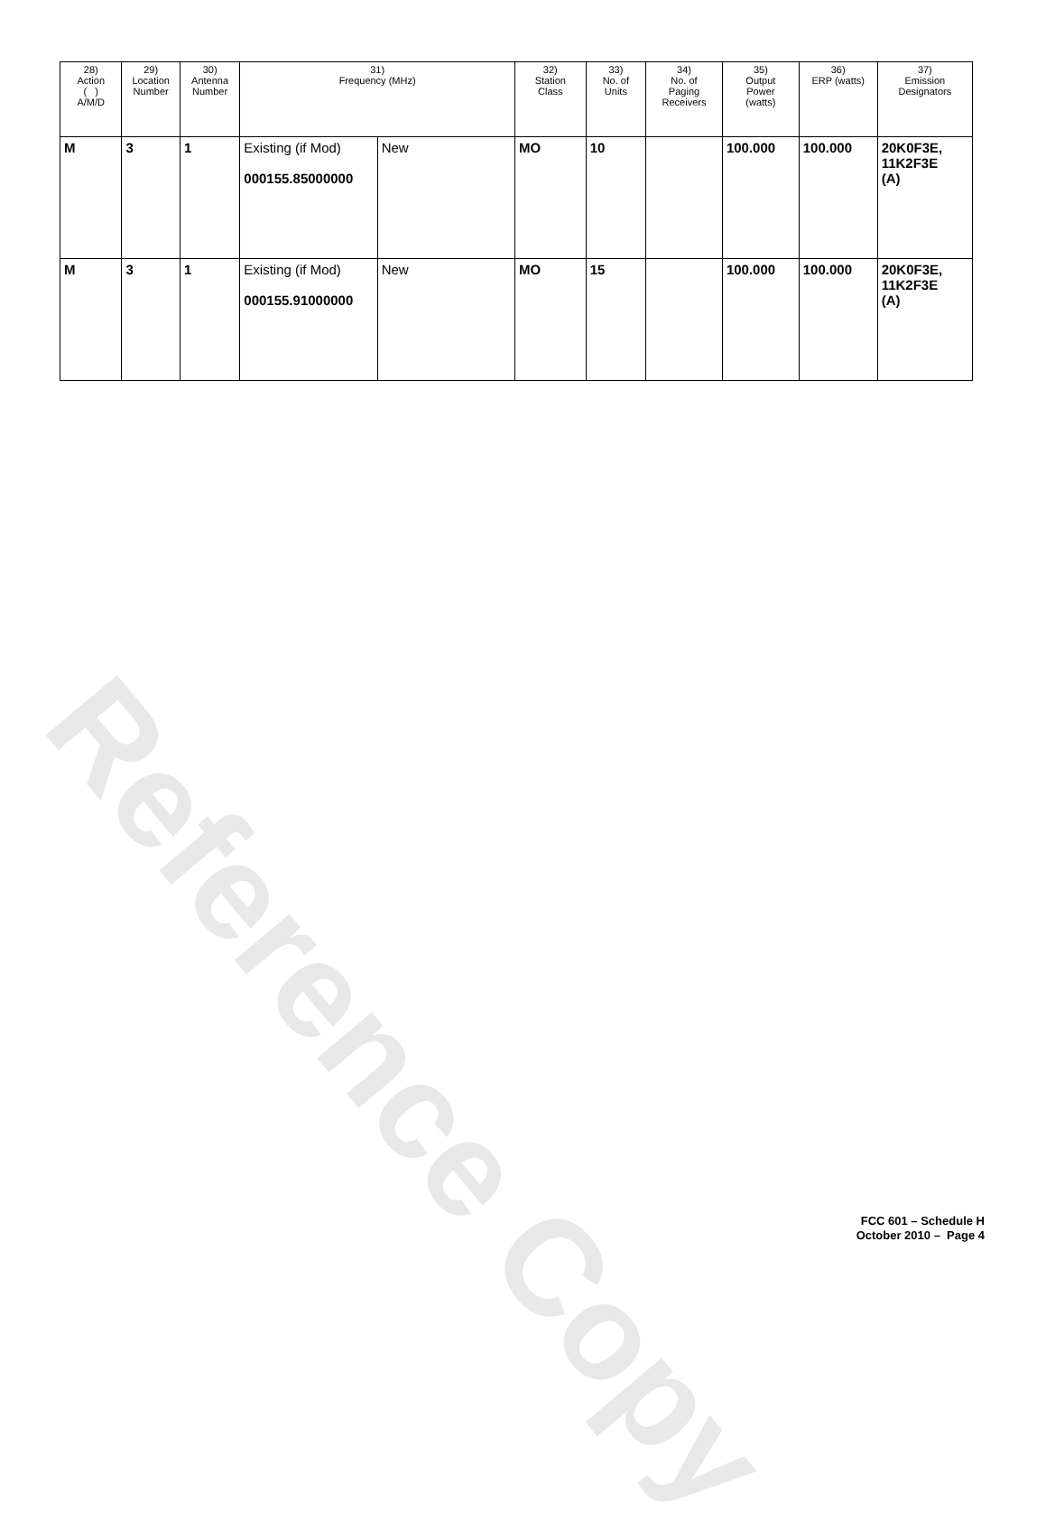Reference Copy
| 28) Action ( ) A/M/D | 29) Location Number | 30) Antenna Number | 31) Frequency (MHz) | | 32) Station Class | 33) No. of Units | 34) No. of Paging Receivers | 35) Output Power (watts) | 36) ERP (watts) | 37) Emission Designators |
| --- | --- | --- | --- | --- | --- | --- | --- | --- | --- | --- |
| M | 3 | 1 | Existing (if Mod) 000155.85000000 | New | MO | 10 | | 100.000 | 100.000 | 20K0F3E, 11K2F3E (A) |
| M | 3 | 1 | Existing (if Mod) 000155.91000000 | New | MO | 15 | | 100.000 | 100.000 | 20K0F3E, 11K2F3E (A) |
FCC 601 – Schedule H
October 2010 – Page 4